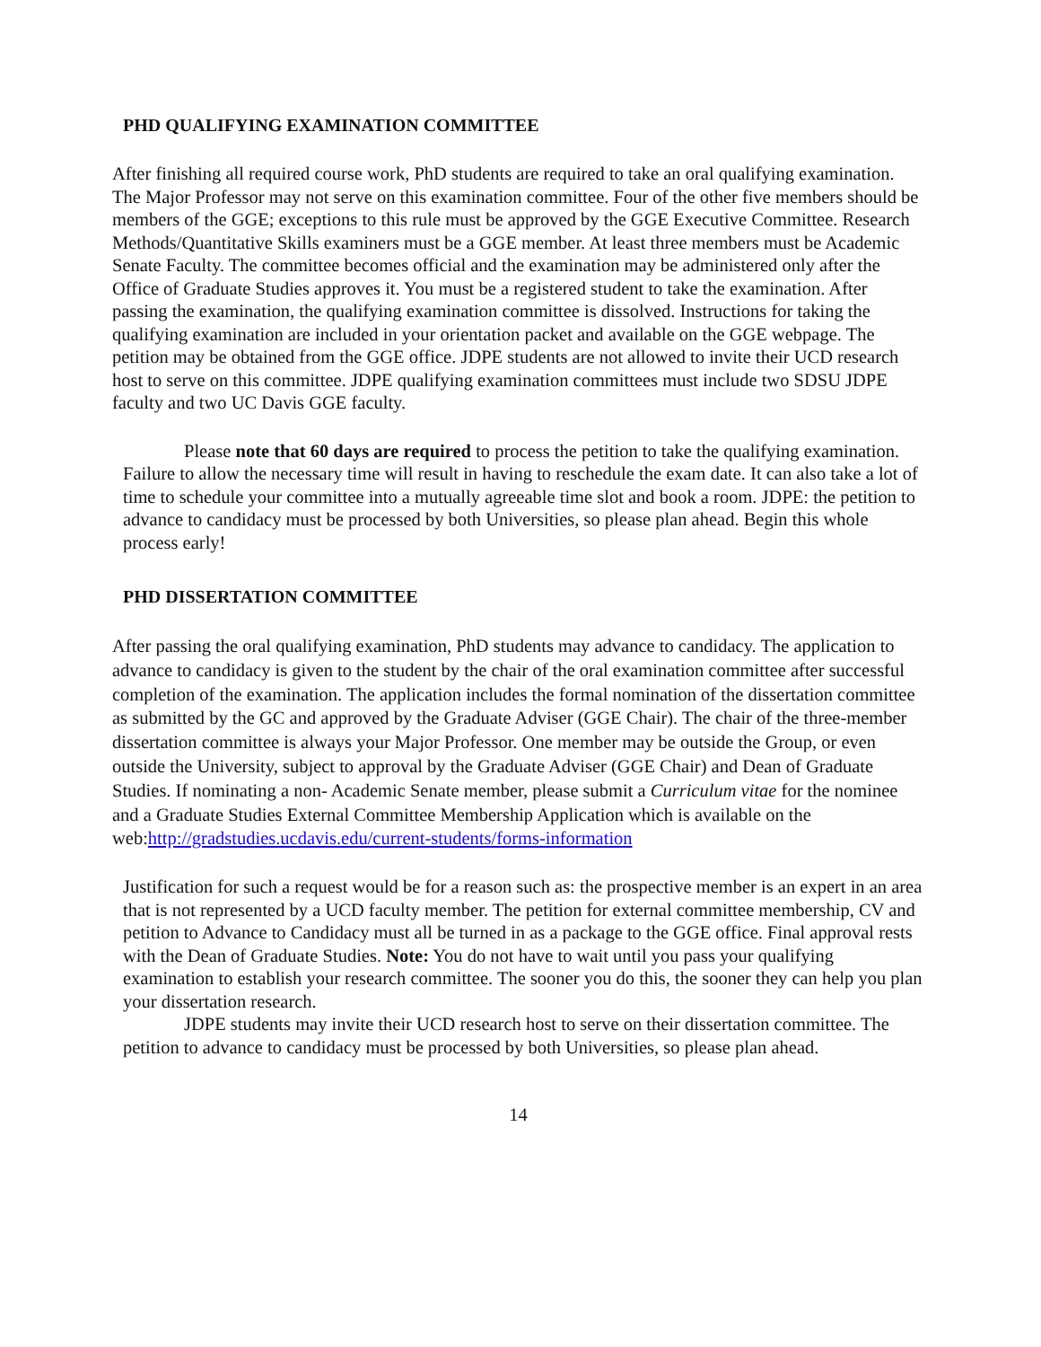PHD QUALIFYING EXAMINATION COMMITTEE
After finishing all required course work, PhD students are required to take an oral qualifying examination. The Major Professor may not serve on this examination committee. Four of the other five members should be members of the GGE; exceptions to this rule must be approved by the GGE Executive Committee. Research Methods/Quantitative Skills examiners must be a GGE member. At least three members must be Academic Senate Faculty. The committee becomes official and the examination may be administered only after the Office of Graduate Studies approves it. You must be a registered student to take the examination. After passing the examination, the qualifying examination committee is dissolved. Instructions for taking the qualifying examination are included in your orientation packet and available on the GGE webpage. The petition may be obtained from the GGE office. JDPE students are not allowed to invite their UCD research host to serve on this committee. JDPE qualifying examination committees must include two SDSU JDPE faculty and two UC Davis GGE faculty.
Please note that 60 days are required to process the petition to take the qualifying examination. Failure to allow the necessary time will result in having to reschedule the exam date. It can also take a lot of time to schedule your committee into a mutually agreeable time slot and book a room. JDPE: the petition to advance to candidacy must be processed by both Universities, so please plan ahead. Begin this whole process early!
PHD DISSERTATION COMMITTEE
After passing the oral qualifying examination, PhD students may advance to candidacy. The application to advance to candidacy is given to the student by the chair of the oral examination committee after successful completion of the examination. The application includes the formal nomination of the dissertation committee as submitted by the GC and approved by the Graduate Adviser (GGE Chair). The chair of the three-member dissertation committee is always your Major Professor. One member may be outside the Group, or even outside the University, subject to approval by the Graduate Adviser (GGE Chair) and Dean of Graduate Studies. If nominating a non- Academic Senate member, please submit a Curriculum vitae for the nominee and a Graduate Studies External Committee Membership Application which is available on the web:http://gradstudies.ucdavis.edu/current-students/forms-information
Justification for such a request would be for a reason such as: the prospective member is an expert in an area that is not represented by a UCD faculty member. The petition for external committee membership, CV and petition to Advance to Candidacy must all be turned in as a package to the GGE office. Final approval rests with the Dean of Graduate Studies. Note: You do not have to wait until you pass your qualifying examination to establish your research committee. The sooner you do this, the sooner they can help you plan your dissertation research.
JDPE students may invite their UCD research host to serve on their dissertation committee. The petition to advance to candidacy must be processed by both Universities, so please plan ahead.
14